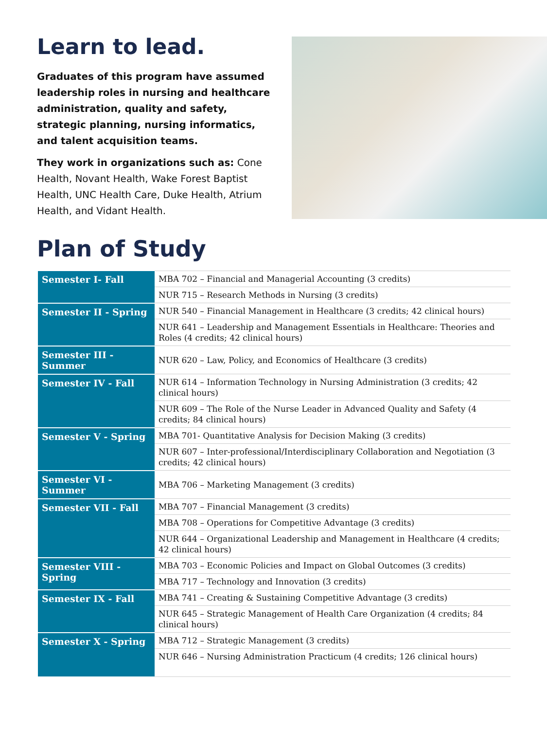Learn to lead.
Graduates of this program have assumed leadership roles in nursing and healthcare administration, quality and safety, strategic planning, nursing informatics, and talent acquisition teams.
They work in organizations such as: Cone Health, Novant Health, Wake Forest Baptist Health, UNC Health Care, Duke Health, Atrium Health, and Vidant Health.
Plan of Study
| Semester I- Fall | MBA 702 – Financial and Managerial Accounting (3 credits) |
| | NUR 715 – Research Methods in Nursing (3 credits) |
| Semester II - Spring | NUR 540 – Financial Management in Healthcare (3 credits; 42 clinical hours) |
| | NUR 641 – Leadership and Management Essentials in Healthcare: Theories and Roles (4 credits; 42 clinical hours) |
| Semester III - Summer | NUR 620 – Law, Policy, and Economics of Healthcare (3 credits) |
| Semester IV - Fall | NUR 614 – Information Technology in Nursing Administration (3 credits; 42 clinical hours) |
| | NUR 609 – The Role of the Nurse Leader in Advanced Quality and Safety (4 credits; 84 clinical hours) |
| Semester V - Spring | MBA 701- Quantitative Analysis for Decision Making (3 credits) |
| | NUR 607 – Inter-professional/Interdisciplinary Collaboration and Negotiation (3 credits; 42 clinical hours) |
| Semester VI - Summer | MBA 706 – Marketing Management (3 credits) |
| Semester VII - Fall | MBA 707 – Financial Management (3 credits) |
| | MBA 708 – Operations for Competitive Advantage (3 credits) |
| | NUR 644 – Organizational Leadership and Management in Healthcare (4 credits; 42 clinical hours) |
| Semester VIII - Spring | MBA 703 – Economic Policies and Impact on Global Outcomes (3 credits) |
| | MBA 717 – Technology and Innovation (3 credits) |
| Semester IX - Fall | MBA 741 – Creating & Sustaining Competitive Advantage (3 credits) |
| | NUR 645 – Strategic Management of Health Care Organization (4 credits; 84 clinical hours) |
| Semester X - Spring | MBA 712 – Strategic Management (3 credits) |
| | NUR 646 – Nursing Administration Practicum (4 credits; 126 clinical hours) |